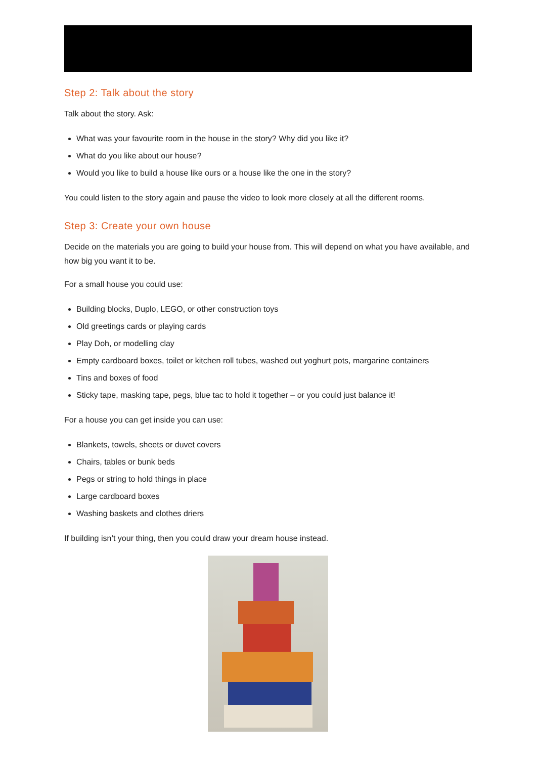Step 2: Talk about the story
Talk about the story. Ask:
What was your favourite room in the house in the story? Why did you like it?
What do you like about our house?
Would you like to build a house like ours or a house like the one in the story?
You could listen to the story again and pause the video to look more closely at all the different rooms.
Step 3: Create your own house
Decide on the materials you are going to build your house from. This will depend on what you have available, and how big you want it to be.
For a small house you could use:
Building blocks, Duplo, LEGO, or other construction toys
Old greetings cards or playing cards
Play Doh, or modelling clay
Empty cardboard boxes, toilet or kitchen roll tubes, washed out yoghurt pots, margarine containers
Tins and boxes of food
Sticky tape, masking tape, pegs, blue tac to hold it together – or you could just balance it!
For a house you can get inside you can use:
Blankets, towels, sheets or duvet covers
Chairs, tables or bunk beds
Pegs or string to hold things in place
Large cardboard boxes
Washing baskets and clothes driers
If building isn’t your thing, then you could draw your dream house instead.